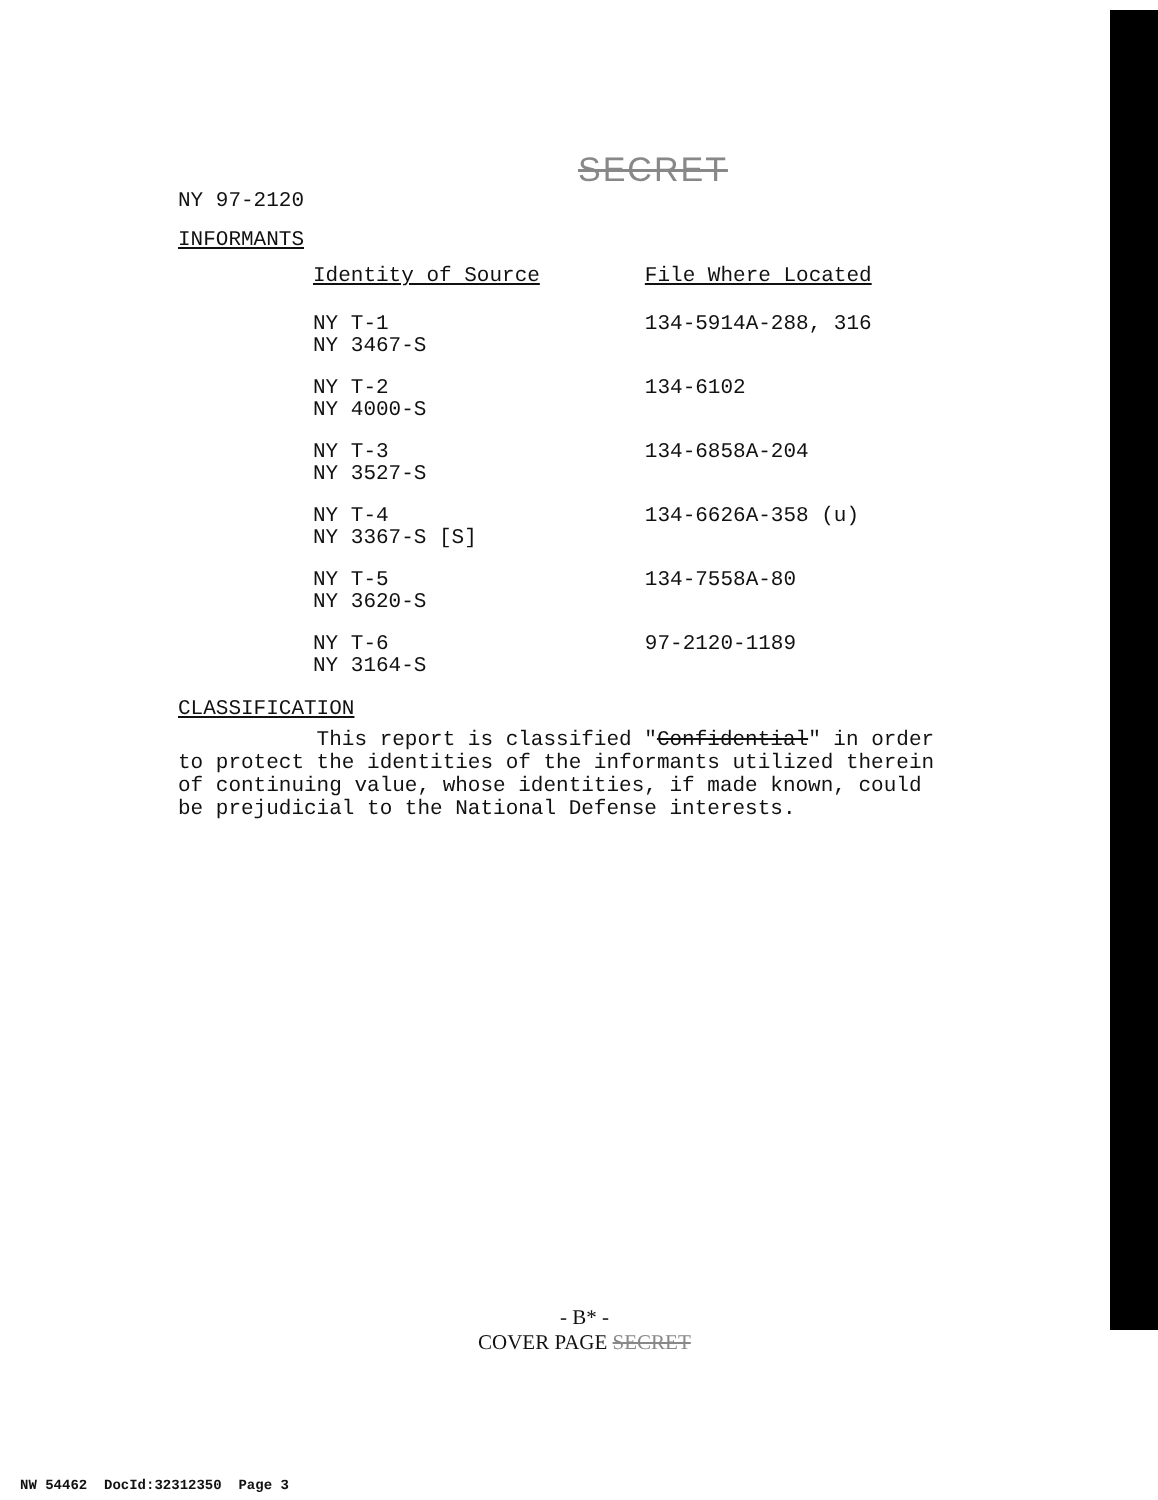SECRET
NY 97-2120
INFORMANTS
| Identity of Source | File Where Located |
| --- | --- |
| NY T-1 NY 3467-S | 134-5914A-288, 316 |
| NY T-2 NY 4000-S | 134-6102 |
| NY T-3 NY 3527-S | 134-6858A-204 |
| NY T-4 NY 3367-S [S] | 134-6626A-358 (u) |
| NY T-5 NY 3620-S | 134-7558A-80 |
| NY T-6 NY 3164-S | 97-2120-1189 |
CLASSIFICATION
This report is classified "Confidential" in order to protect the identities of the informants utilized therein of continuing value, whose identities, if made known, could be prejudicial to the National Defense interests.
- B* -
COVER PAGE SECRET
NW 54462 DocId:32312350 Page 3